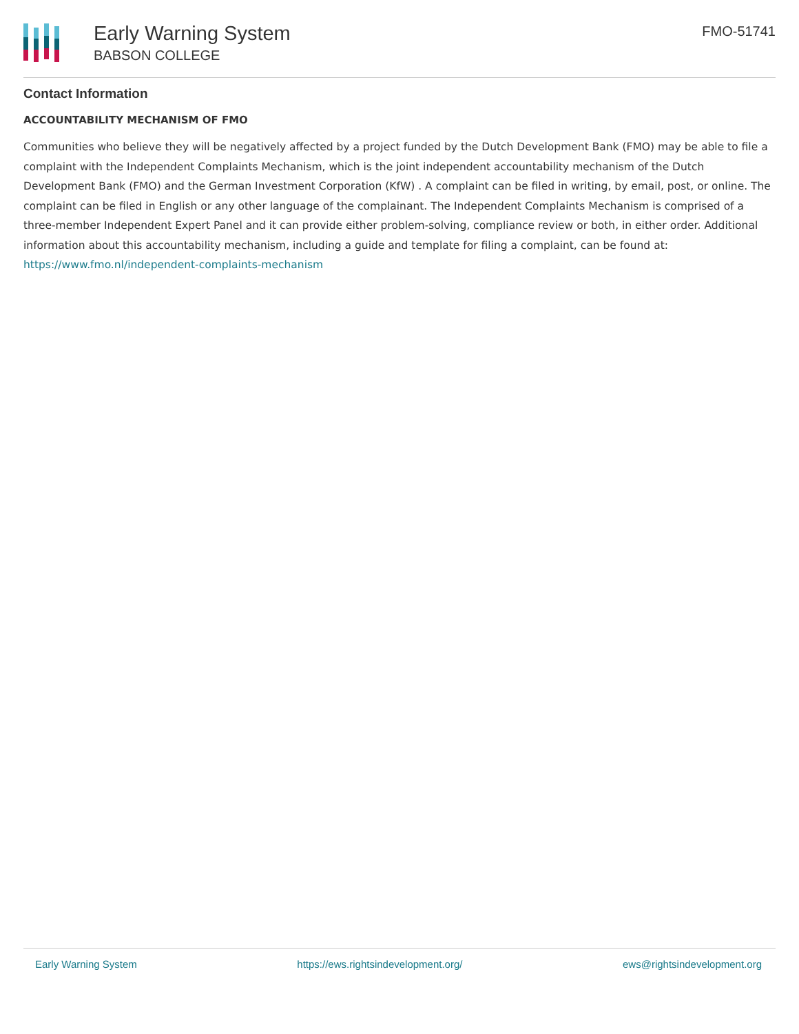Early Warning System
BABSON COLLEGE
FMO-51741
Contact Information
ACCOUNTABILITY MECHANISM OF FMO
Communities who believe they will be negatively affected by a project funded by the Dutch Development Bank (FMO) may be able to file a complaint with the Independent Complaints Mechanism, which is the joint independent accountability mechanism of the Dutch Development Bank (FMO) and the German Investment Corporation (KfW) . A complaint can be filed in writing, by email, post, or online. The complaint can be filed in English or any other language of the complainant. The Independent Complaints Mechanism is comprised of a three-member Independent Expert Panel and it can provide either problem-solving, compliance review or both, in either order. Additional information about this accountability mechanism, including a guide and template for filing a complaint, can be found at: https://www.fmo.nl/independent-complaints-mechanism
Early Warning System https://ews.rightsindevelopment.org/ ews@rightsindevelopment.org